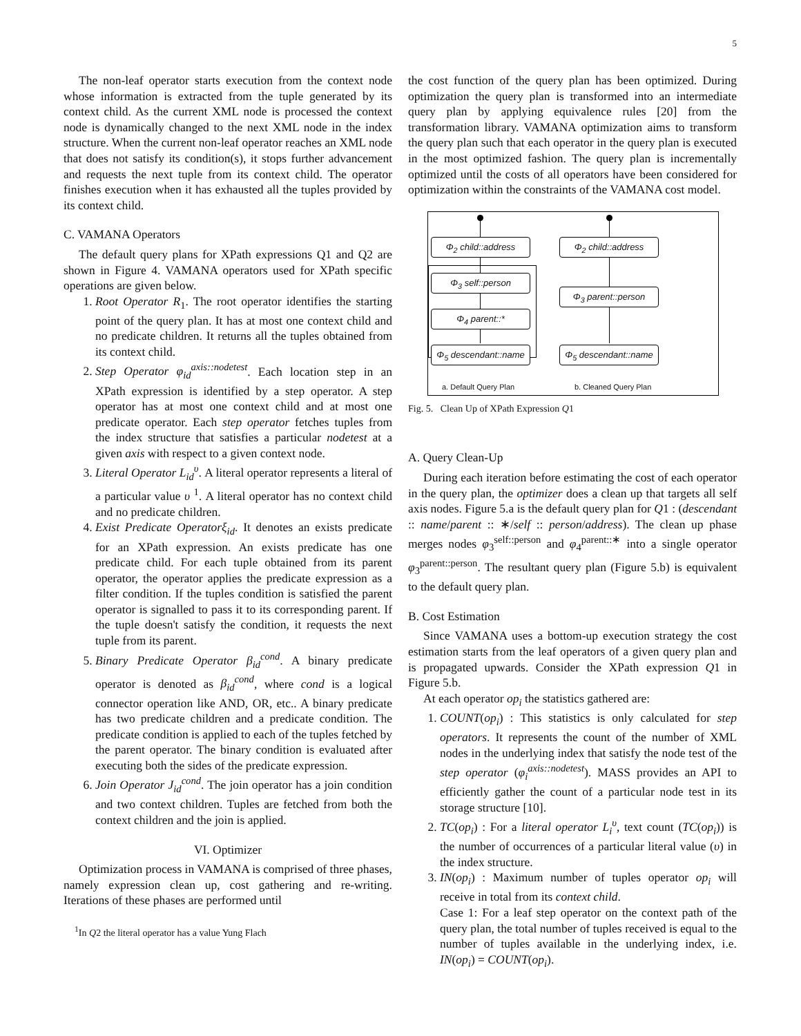5
The non-leaf operator starts execution from the context node whose information is extracted from the tuple generated by its context child. As the current XML node is processed the context node is dynamically changed to the next XML node in the index structure. When the current non-leaf operator reaches an XML node that does not satisfy its condition(s), it stops further advancement and requests the next tuple from its context child. The operator finishes execution when it has exhausted all the tuples provided by its context child.
C. VAMANA Operators
The default query plans for XPath expressions Q1 and Q2 are shown in Figure 4. VAMANA operators used for XPath specific operations are given below.
1. Root Operator R<sub>1</sub>. The root operator identifies the starting point of the query plan. It has at most one context child and no predicate children. It returns all the tuples obtained from its context child.
2. Step Operator φ<sub>id</sub><sup>axis::nodetest</sup>. Each location step in an XPath expression is identified by a step operator. A step operator has at most one context child and at most one predicate operator. Each step operator fetches tuples from the index structure that satisfies a particular nodetest at a given axis with respect to a given context node.
3. Literal Operator L<sub>id</sub><sup>υ</sup>. A literal operator represents a literal of a particular value υ <sup>1</sup>. A literal operator has no context child and no predicate children.
4. Exist Predicate Operatorξ<sub>id</sub>. It denotes an exists predicate for an XPath expression. An exists predicate has one predicate child. For each tuple obtained from its parent operator, the operator applies the predicate expression as a filter condition. If the tuples condition is satisfied the parent operator is signalled to pass it to its corresponding parent. If the tuple doesn't satisfy the condition, it requests the next tuple from its parent.
5. Binary Predicate Operator β<sub>id</sub><sup>cond</sup>. A binary predicate operator is denoted as β<sub>id</sub><sup>cond</sup>, where cond is a logical connector operation like AND, OR, etc.. A binary predicate has two predicate children and a predicate condition. The predicate condition is applied to each of the tuples fetched by the parent operator. The binary condition is evaluated after executing both the sides of the predicate expression.
6. Join Operator J<sub>id</sub><sup>cond</sup>. The join operator has a join condition and two context children. Tuples are fetched from both the context children and the join is applied.
VI. Optimizer
Optimization process in VAMANA is comprised of three phases, namely expression clean up, cost gathering and re-writing. Iterations of these phases are performed until
<sup>1</sup> In Q2 the literal operator has a value Yung Flach
the cost function of the query plan has been optimized. During optimization the query plan is transformed into an intermediate query plan by applying equivalence rules [20] from the transformation library. VAMANA optimization aims to transform the query plan such that each operator in the query plan is executed in the most optimized fashion. The query plan is incrementally optimized until the costs of all operators have been considered for optimization within the constraints of the VAMANA cost model.
Φ<sub>2</sub> child::address Φ<sub>2</sub> child::address
Φ<sub>3</sub> self::person
Φ<sub>3</sub> parent::person
Φ<sub>4</sub> parent::*
Φ<sub>5</sub> descendant::name
Φ<sub>5</sub> descendant::name
a. Default Query Plan b. Cleaned Query Plan
Fig. 5. Clean Up of XPath Expression Q1
A. Query Clean-Up
During each iteration before estimating the cost of each operator in the query plan, the optimizer does a clean up that targets all self axis nodes. Figure 5.a is the default query plan for Q1 : (descendant :: name/parent :: ∗/self :: person/address). The clean up phase merges nodes φ<sub>3</sub><sup>self::person</sup> and φ<sub>4</sub><sup>parent::∗</sup> into a single operator φ<sub>3</sub><sup>parent::person</sup>. The resultant query plan (Figure 5.b) is equivalent to the default query plan.
B. Cost Estimation
Since VAMANA uses a bottom-up execution strategy the cost estimation starts from the leaf operators of a given query plan and is propagated upwards. Consider the XPath expression Q1 in Figure 5.b.
At each operator op<sub>i</sub> the statistics gathered are:
1. COUNT(op<sub>i</sub>) : This statistics is only calculated for step operators. It represents the count of the number of XML nodes in the underlying index that satisfy the node test of the step operator (φ<sub>i</sub><sup>axis::nodetest</sup>). MASS provides an API to efficiently gather the count of a particular node test in its storage structure [10].
2. TC(op<sub>i</sub>) : For a literal operator L<sub>i</sub><sup>υ</sup>, text count (TC(op<sub>i</sub>)) is the number of occurrences of a particular literal value (υ) in the index structure.
3. IN(op<sub>i</sub>) : Maximum number of tuples operator op<sub>i</sub> will receive in total from its context child.
Case 1: For a leaf step operator on the context path of the query plan, the total number of tuples received is equal to the number of tuples available in the underlying index, i.e. IN(op<sub>i</sub>) = COUNT(op<sub>i</sub>).